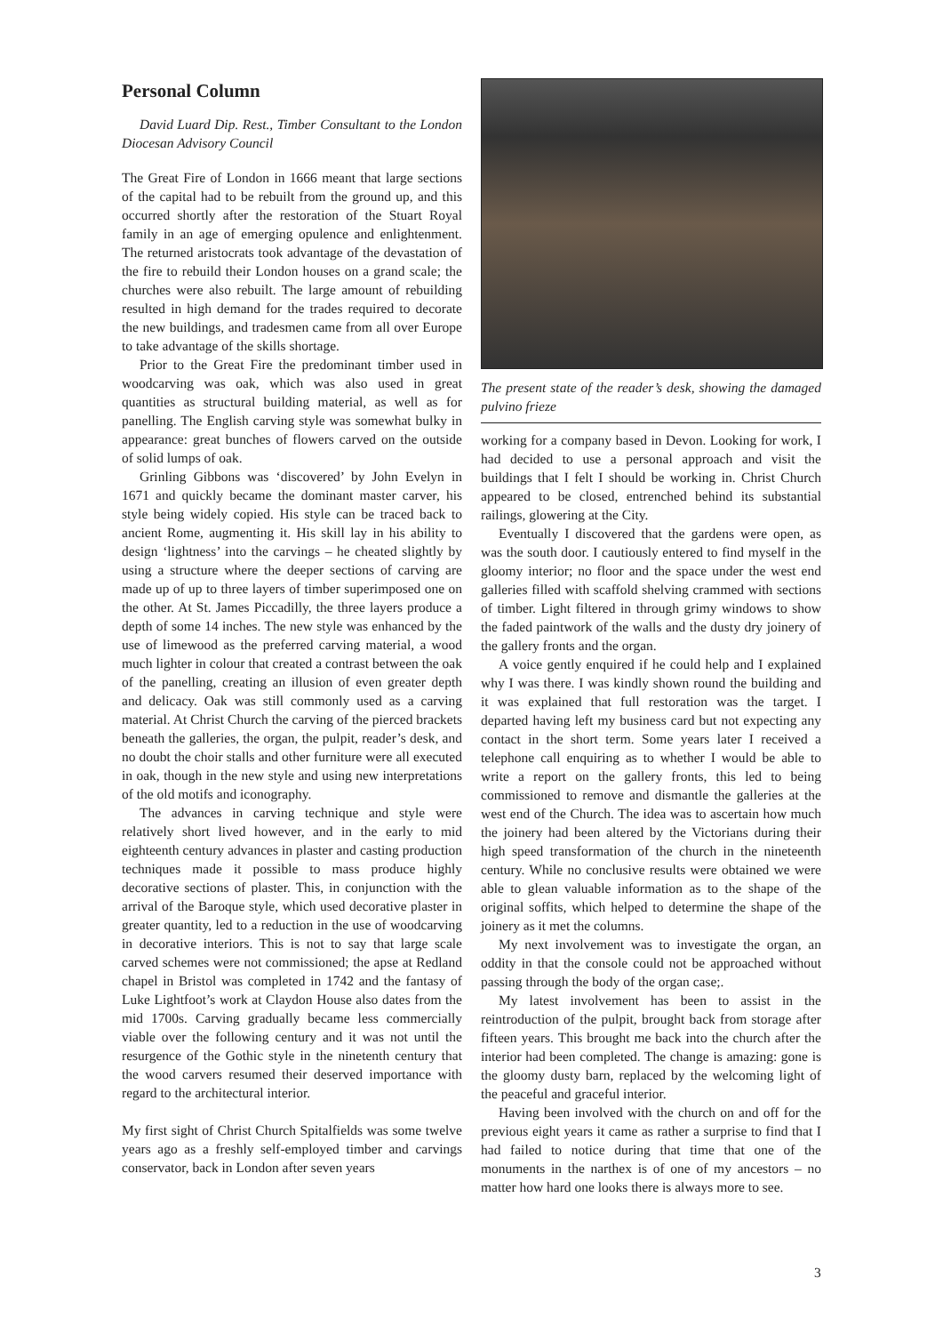Personal Column
David Luard Dip. Rest., Timber Consultant to the London Diocesan Advisory Council
The Great Fire of London in 1666 meant that large sections of the capital had to be rebuilt from the ground up, and this occurred shortly after the restoration of the Stuart Royal family in an age of emerging opulence and enlightenment. The returned aristocrats took advantage of the devastation of the fire to rebuild their London houses on a grand scale; the churches were also rebuilt. The large amount of rebuilding resulted in high demand for the trades required to decorate the new buildings, and tradesmen came from all over Europe to take advantage of the skills shortage.
Prior to the Great Fire the predominant timber used in woodcarving was oak, which was also used in great quantities as structural building material, as well as for panelling. The English carving style was somewhat bulky in appearance: great bunches of flowers carved on the outside of solid lumps of oak.
Grinling Gibbons was ‘discovered’ by John Evelyn in 1671 and quickly became the dominant master carver, his style being widely copied. His style can be traced back to ancient Rome, augmenting it. His skill lay in his ability to design ‘lightness’ into the carvings – he cheated slightly by using a structure where the deeper sections of carving are made up of up to three layers of timber superimposed one on the other. At St. James Piccadilly, the three layers produce a depth of some 14 inches. The new style was enhanced by the use of limewood as the preferred carving material, a wood much lighter in colour that created a contrast between the oak of the panelling, creating an illusion of even greater depth and delicacy. Oak was still commonly used as a carving material. At Christ Church the carving of the pierced brackets beneath the galleries, the organ, the pulpit, reader’s desk, and no doubt the choir stalls and other furniture were all executed in oak, though in the new style and using new interpretations of the old motifs and iconography.
The advances in carving technique and style were relatively short lived however, and in the early to mid eighteenth century advances in plaster and casting production techniques made it possible to mass produce highly decorative sections of plaster. This, in conjunction with the arrival of the Baroque style, which used decorative plaster in greater quantity, led to a reduction in the use of woodcarving in decorative interiors. This is not to say that large scale carved schemes were not commissioned; the apse at Redland chapel in Bristol was completed in 1742 and the fantasy of Luke Lightfoot’s work at Claydon House also dates from the mid 1700s. Carving gradually became less commercially viable over the following century and it was not until the resurgence of the Gothic style in the ninetenth century that the wood carvers resumed their deserved importance with regard to the architectural interior.
My first sight of Christ Church Spitalfields was some twelve years ago as a freshly self-employed timber and carvings conservator, back in London after seven years
The present state of the reader’s desk, showing the damaged pulvino frieze
working for a company based in Devon. Looking for work, I had decided to use a personal approach and visit the buildings that I felt I should be working in. Christ Church appeared to be closed, entrenched behind its substantial railings, glowering at the City.
Eventually I discovered that the gardens were open, as was the south door. I cautiously entered to find myself in the gloomy interior; no floor and the space under the west end galleries filled with scaffold shelving crammed with sections of timber. Light filtered in through grimy windows to show the faded paintwork of the walls and the dusty dry joinery of the gallery fronts and the organ.
A voice gently enquired if he could help and I explained why I was there. I was kindly shown round the building and it was explained that full restoration was the target. I departed having left my business card but not expecting any contact in the short term. Some years later I received a telephone call enquiring as to whether I would be able to write a report on the gallery fronts, this led to being commissioned to remove and dismantle the galleries at the west end of the Church. The idea was to ascertain how much the joinery had been altered by the Victorians during their high speed transformation of the church in the nineteenth century. While no conclusive results were obtained we were able to glean valuable information as to the shape of the original soffits, which helped to determine the shape of the joinery as it met the columns.
My next involvement was to investigate the organ, an oddity in that the console could not be approached without passing through the body of the organ case;.
My latest involvement has been to assist in the reintroduction of the pulpit, brought back from storage after fifteen years. This brought me back into the church after the interior had been completed. The change is amazing: gone is the gloomy dusty barn, replaced by the welcoming light of the peaceful and graceful interior.
Having been involved with the church on and off for the previous eight years it came as rather a surprise to find that I had failed to notice during that time that one of the monuments in the narthex is of one of my ancestors – no matter how hard one looks there is always more to see.
3